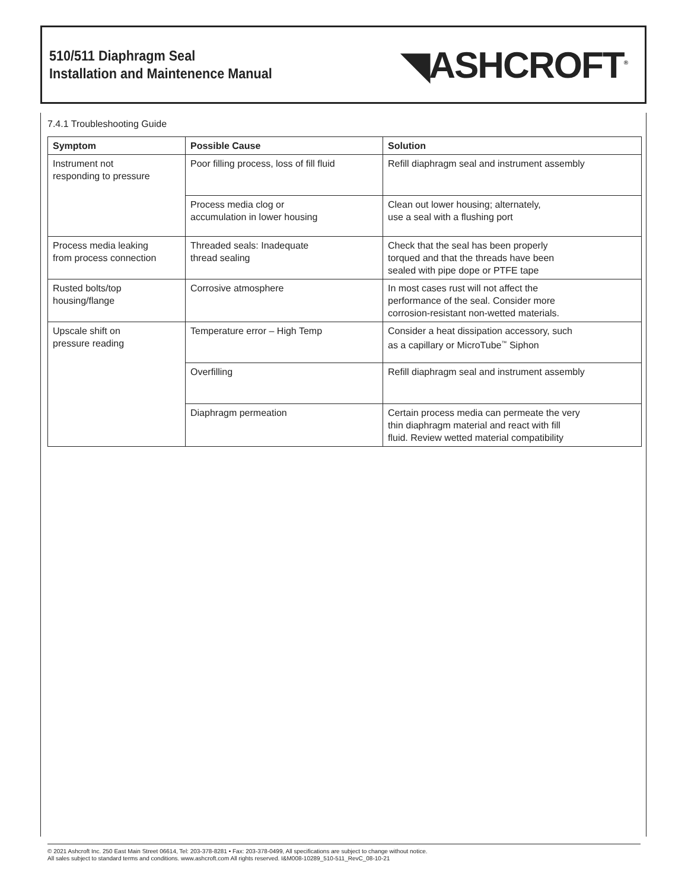510/511 Diaphragm Seal
Installation and Maintenence Manual
◥ASHCROFT<sup>®</sup>
7.4.1 Troubleshooting Guide
| Symptom | Possible Cause | Solution |
| --- | --- | --- |
| Instrument not responding to pressure | Poor filling process, loss of fill fluid | Refill diaphragm seal and instrument assembly |
| | Process media clog or accumulation in lower housing | Clean out lower housing; alternately, use a seal with a flushing port |
| Process media leaking from process connection | Threaded seals: Inadequate thread sealing | Check that the seal has been properly torqued and that the threads have been sealed with pipe dope or PTFE tape |
| Rusted bolts/top housing/flange | Corrosive atmosphere | In most cases rust will not affect the performance of the seal. Consider more corrosion-resistant non-wetted materials. |
| Upscale shift on pressure reading | Temperature error – High Temp | Consider a heat dissipation accessory, such as a capillary or MicroTube<sup>™</sup> Siphon |
| | Overfilling | Refill diaphragm seal and instrument assembly |
| | Diaphragm permeation | Certain process media can permeate the very thin diaphragm material and react with fill fluid. Review wetted material compatibility |
© 2021 Ashcroft Inc. 250 East Main Street 06614, Tel: 203-378-8281 • Fax: 203-378-0499, All specifications are subject to change without notice.
All sales subject to standard terms and conditions. www.ashcroft.com All rights reserved. I&M008-10289_510-511_RevC_08-10-21